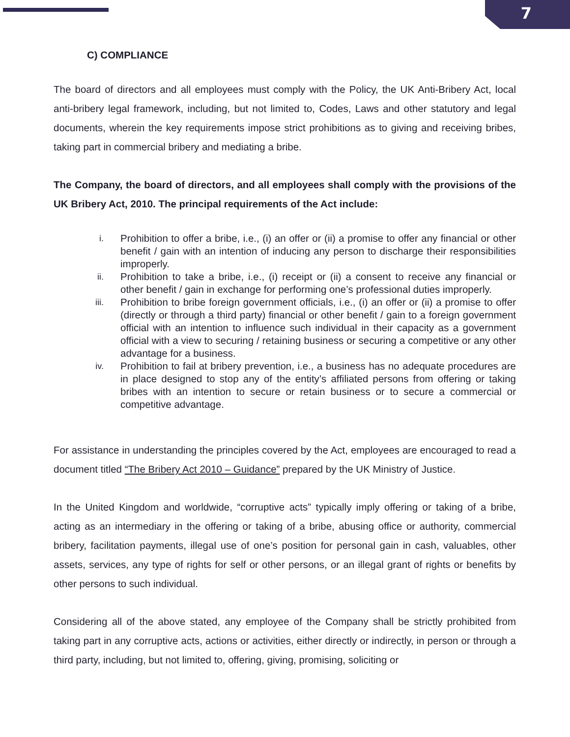7
C) COMPLIANCE
The board of directors and all employees must comply with the Policy, the UK Anti-Bribery Act, local anti-bribery legal framework, including, but not limited to, Codes, Laws and other statutory and legal documents, wherein the key requirements impose strict prohibitions as to giving and receiving bribes, taking part in commercial bribery and mediating a bribe.
The Company, the board of directors, and all employees shall comply with the provisions of the UK Bribery Act, 2010. The principal requirements of the Act include:
i. Prohibition to offer a bribe, i.e., (i) an offer or (ii) a promise to offer any financial or other benefit / gain with an intention of inducing any person to discharge their responsibilities improperly.
ii. Prohibition to take a bribe, i.e., (i) receipt or (ii) a consent to receive any financial or other benefit / gain in exchange for performing one’s professional duties improperly.
iii. Prohibition to bribe foreign government officials, i.e., (i) an offer or (ii) a promise to offer (directly or through a third party) financial or other benefit / gain to a foreign government official with an intention to influence such individual in their capacity as a government official with a view to securing / retaining business or securing a competitive or any other advantage for a business.
iv. Prohibition to fail at bribery prevention, i.e., a business has no adequate procedures are in place designed to stop any of the entity’s affiliated persons from offering or taking bribes with an intention to secure or retain business or to secure a commercial or competitive advantage.
For assistance in understanding the principles covered by the Act, employees are encouraged to read a document titled “The Bribery Act 2010 – Guidance” prepared by the UK Ministry of Justice.
In the United Kingdom and worldwide, “corruptive acts” typically imply offering or taking of a bribe, acting as an intermediary in the offering or taking of a bribe, abusing office or authority, commercial bribery, facilitation payments, illegal use of one’s position for personal gain in cash, valuables, other assets, services, any type of rights for self or other persons, or an illegal grant of rights or benefits by other persons to such individual.
Considering all of the above stated, any employee of the Company shall be strictly prohibited from taking part in any corruptive acts, actions or activities, either directly or indirectly, in person or through a third party, including, but not limited to, offering, giving, promising, soliciting or